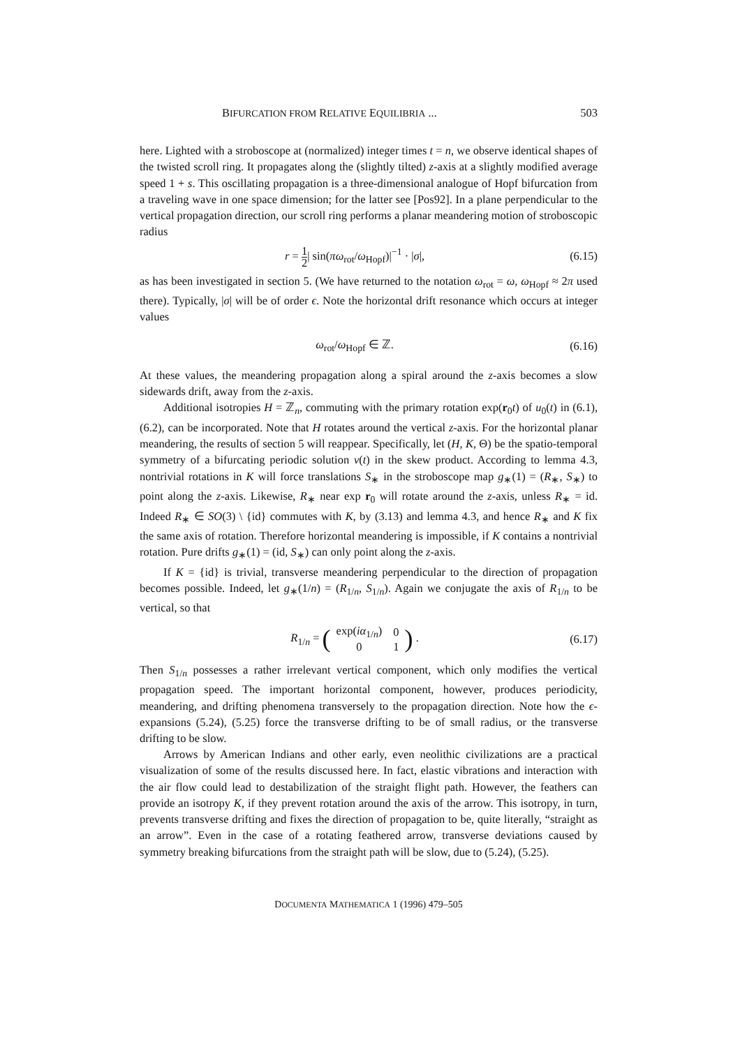BIFURCATION FROM RELATIVE EQUILIBRIA ... 503
here. Lighted with a stroboscope at (normalized) integer times t = n, we observe identical shapes of the twisted scroll ring. It propagates along the (slightly tilted) z-axis at a slightly modified average speed 1 + s. This oscillating propagation is a three-dimensional analogue of Hopf bifurcation from a traveling wave in one space dimension; for the latter see [Pos92]. In a plane perpendicular to the vertical propagation direction, our scroll ring performs a planar meandering motion of stroboscopic radius
r = 1 2| sin(πω<sub>rot</sub>/ω<sub>Hopf</sub>)|<sup>−1</sup> · |σ|, (6.15)
as has been investigated in section 5. (We have returned to the notation ω<sub>rot</sub> = ω, ω<sub>Hopf</sub> ≈ 2π used there). Typically, |σ| will be of order ϵ. Note the horizontal drift resonance which occurs at integer values
ω<sub>rot</sub>/ω<sub>Hopf</sub> ∈ ℤ. (6.16)
At these values, the meandering propagation along a spiral around the z-axis becomes a slow sidewards drift, away from the z-axis.
Additional isotropies H = ℤ<sub>n</sub>, commuting with the primary rotation exp(r<sub>0</sub>t) of u<sub>0</sub>(t) in (6.1), (6.2), can be incorporated. Note that H rotates around the vertical z-axis. For the horizontal planar meandering, the results of section 5 will reappear. Specifically, let (H, K, Θ) be the spatio-temporal symmetry of a bifurcating periodic solution v(t) in the skew product. According to lemma 4.3, nontrivial rotations in K will force translations S<sub>∗</sub> in the stroboscope map g<sub>∗</sub>(1) = (R<sub>∗</sub>, S<sub>∗</sub>) to point along the z-axis. Likewise, R<sub>∗</sub> near exp r<sub>0</sub> will rotate around the z-axis, unless R<sub>∗</sub> = id. Indeed R<sub>∗</sub> ∈ SO(3) \ {id} commutes with K, by (3.13) and lemma 4.3, and hence R<sub>∗</sub> and K fix the same axis of rotation. Therefore horizontal meandering is impossible, if K contains a nontrivial rotation. Pure drifts g<sub>∗</sub>(1) = (id, S<sub>∗</sub>) can only point along the z-axis.
If K = {id} is trivial, transverse meandering perpendicular to the direction of propagation becomes possible. Indeed, let g<sub>∗</sub>(1/n) = (R<sub>1/n</sub>, S<sub>1/n</sub>). Again we conjugate the axis of R<sub>1/n</sub> to be vertical, so that
R<sub>1/n</sub> = (
| exp( iα<sub>1/n</sub>) | 0 |
| 0 | 1 |
) . (6.17)
Then S<sub>1/n</sub> possesses a rather irrelevant vertical component, which only modifies the vertical propagation speed. The important horizontal component, however, produces periodicity, meandering, and drifting phenomena transversely to the propagation direction. Note how the ϵ-expansions (5.24), (5.25) force the transverse drifting to be of small radius, or the transverse drifting to be slow.
Arrows by American Indians and other early, even neolithic civilizations are a practical visualization of some of the results discussed here. In fact, elastic vibrations and interaction with the air flow could lead to destabilization of the straight flight path. However, the feathers can provide an isotropy K, if they prevent rotation around the axis of the arrow. This isotropy, in turn, prevents transverse drifting and fixes the direction of propagation to be, quite literally, “straight as an arrow”. Even in the case of a rotating feathered arrow, transverse deviations caused by symmetry breaking bifurcations from the straight path will be slow, due to (5.24), (5.25).
DOCUMENTA MATHEMATICA 1 (1996) 479–505